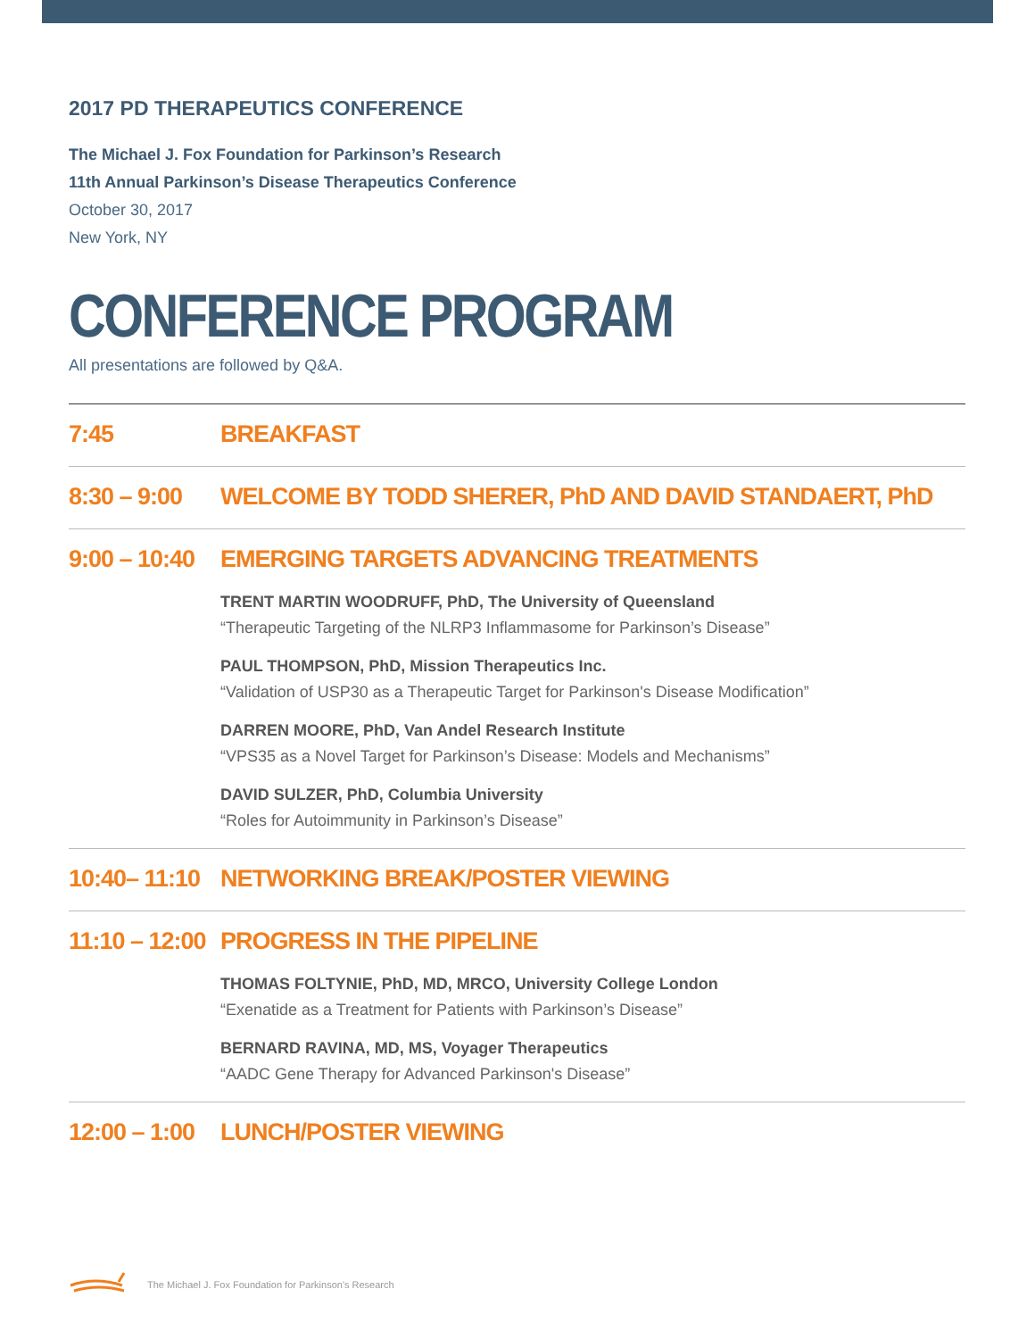2017 PD THERAPEUTICS CONFERENCE
The Michael J. Fox Foundation for Parkinson’s Research
11th Annual Parkinson’s Disease Therapeutics Conference
October 30, 2017
New York, NY
CONFERENCE PROGRAM
All presentations are followed by Q&A.
7:45 BREAKFAST
8:30 – 9:00
WELCOME BY TODD SHERER, PhD AND DAVID STANDAERT, PhD
9:00 – 10:40
EMERGING TARGETS ADVANCING TREATMENTS
TRENT MARTIN WOODRUFF, PhD, The University of Queensland
“Therapeutic Targeting of the NLRP3 Inflammasome for Parkinson’s Disease”
PAUL THOMPSON, PhD, Mission Therapeutics Inc.
“Validation of USP30 as a Therapeutic Target for Parkinson's Disease Modification”
DARREN MOORE, PhD, Van Andel Research Institute
“VPS35 as a Novel Target for Parkinson’s Disease: Models and Mechanisms”
DAVID SULZER, PhD, Columbia University
“Roles for Autoimmunity in Parkinson’s Disease”
10:40– 11:10
NETWORKING BREAK/POSTER VIEWING
11:10 – 12:00
PROGRESS IN THE PIPELINE
THOMAS FOLTYNIE, PhD, MD, MRCO, University College London
“Exenatide as a Treatment for Patients with Parkinson’s Disease”
BERNARD RAVINA, MD, MS, Voyager Therapeutics
“AADC Gene Therapy for Advanced Parkinson's Disease”
12:00 – 1:00
LUNCH/POSTER VIEWING
The Michael J. Fox Foundation for Parkinson's Research